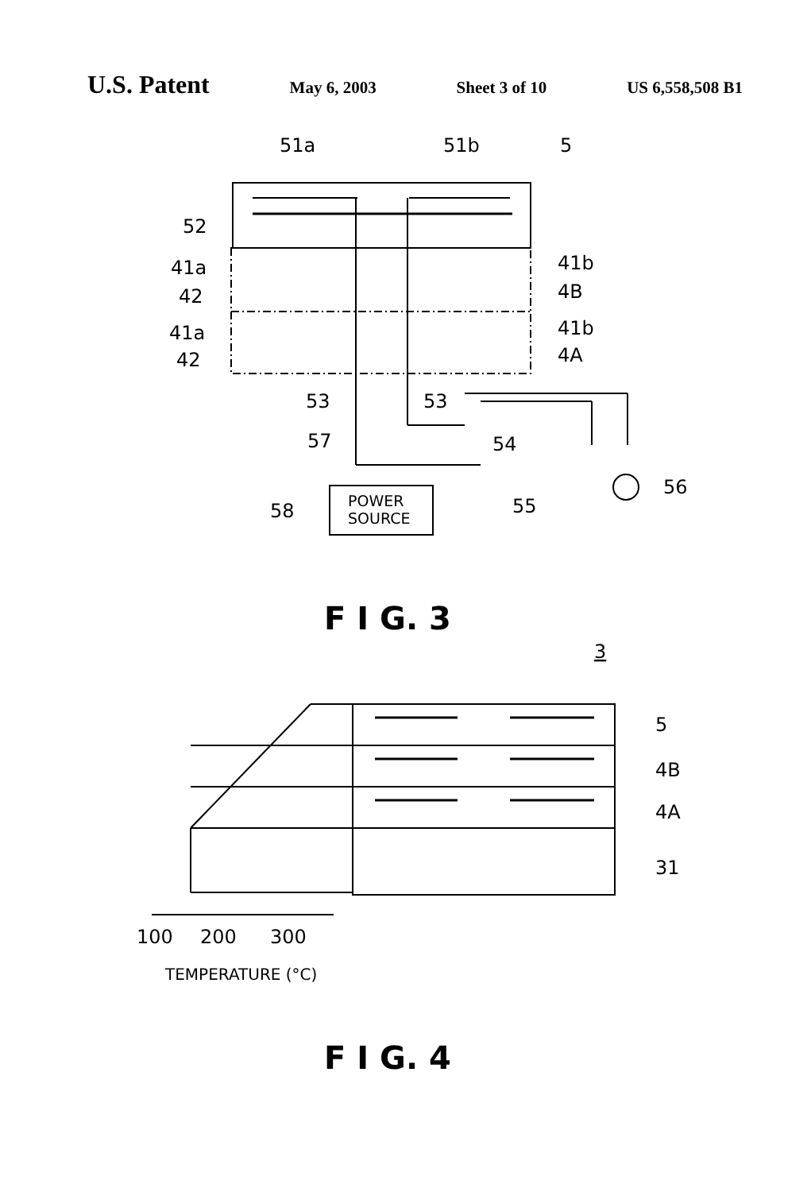U.S. Patent May 6, 2003 Sheet 3 of 10 US 6,558,508 B1
51a
51b
5
52
41a
41b
42
4B
41a
41b
42
4A
53
53
57
54
55
56
58
POWER
SOURCE
F I G. 3
3
5
4B
4A
31
100
200
300
TEMPERATURE (°C)
F I G. 4